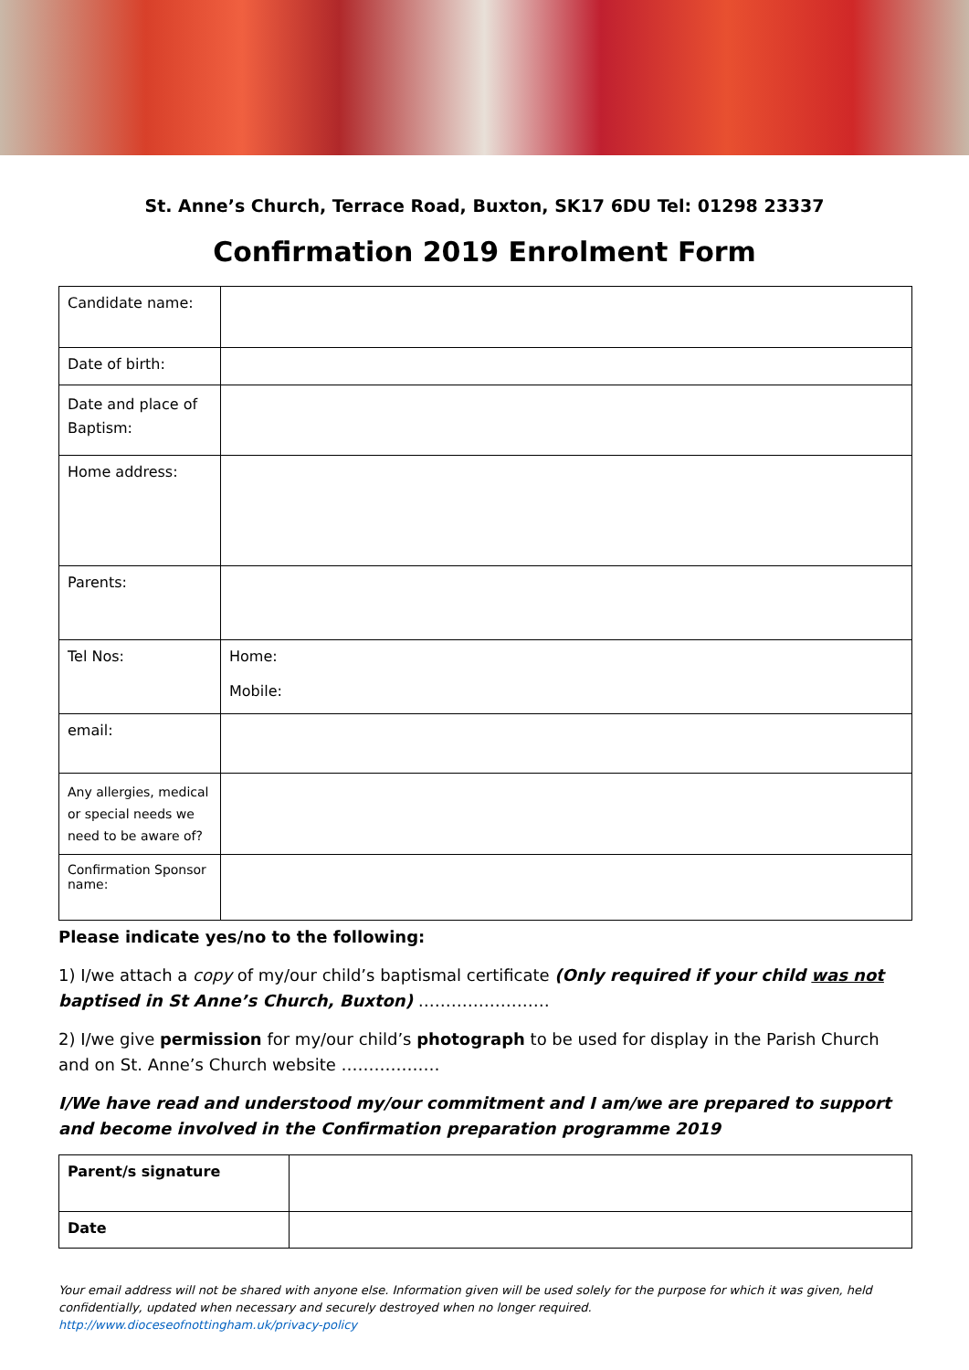St. Anne’s Church, Terrace Road, Buxton, SK17 6DU Tel: 01298 23337
Confirmation 2019 Enrolment Form
| Candidate name: | |
| Date of birth: | |
| Date and place of Baptism: | |
| Home address: | |
| Parents: | |
| Tel Nos: | Home: Mobile: |
| email: | |
| Any allergies, medical or special needs we need to be aware of? | |
| Confirmation Sponsor name: | |
Please indicate yes/no to the following:
1) I/we attach a copy of my/our child’s baptismal certificate (Only required if your child was not baptised in St Anne’s Church, Buxton) ……………………
2) I/we give permission for my/our child’s photograph to be used for display in the Parish Church and on St. Anne’s Church website ………………
I/We have read and understood my/our commitment and I am/we are prepared to support and become involved in the Confirmation preparation programme 2019
| Parent/s signature | |
| Date | |
Your email address will not be shared with anyone else. Information given will be used solely for the purpose for which it was given, held confidentially, updated when necessary and securely destroyed when no longer required.
http://www.dioceseofnottingham.uk/privacy-policy